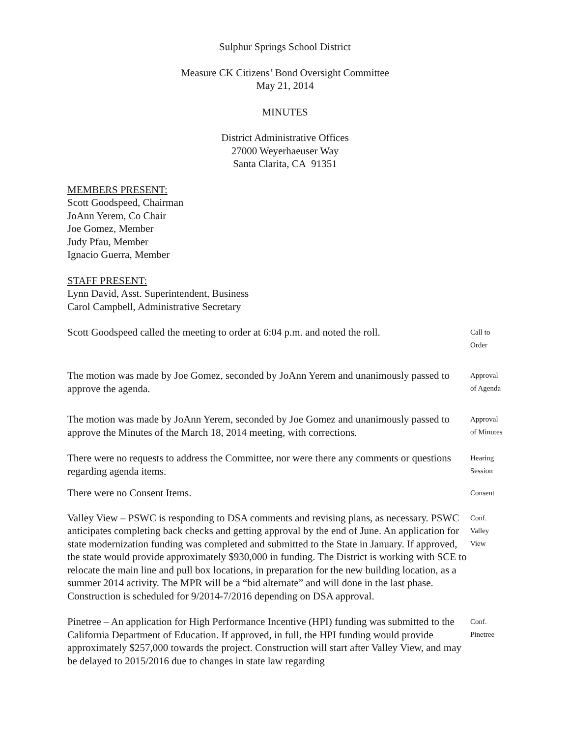Sulphur Springs School District
Measure CK Citizens’ Bond Oversight Committee
May 21, 2014
MINUTES
District Administrative Offices
27000 Weyerhaeuser Way
Santa Clarita, CA 91351
MEMBERS PRESENT:
Scott Goodspeed, Chairman
JoAnn Yerem, Co Chair
Joe Gomez, Member
Judy Pfau, Member
Ignacio Guerra, Member
STAFF PRESENT:
Lynn David, Asst. Superintendent, Business
Carol Campbell, Administrative Secretary
Scott Goodspeed called the meeting to order at 6:04 p.m. and noted the roll.
Call to
Order
The motion was made by Joe Gomez, seconded by JoAnn Yerem and unanimously passed to approve the agenda.
Approval
of Agenda
The motion was made by JoAnn Yerem, seconded by Joe Gomez and unanimously passed to approve the Minutes of the March 18, 2014 meeting, with corrections.
Approval
of Minutes
There were no requests to address the Committee, nor were there any comments or questions regarding agenda items.
Hearing
Session
There were no Consent Items.
Consent
Valley View – PSWC is responding to DSA comments and revising plans, as necessary. PSWC anticipates completing back checks and getting approval by the end of June. An application for state modernization funding was completed and submitted to the State in January. If approved, the state would provide approximately $930,000 in funding. The District is working with SCE to relocate the main line and pull box locations, in preparation for the new building location, as a summer 2014 activity. The MPR will be a “bid alternate” and will done in the last phase. Construction is scheduled for 9/2014-7/2016 depending on DSA approval.
Conf.
Valley
View
Pinetree – An application for High Performance Incentive (HPI) funding was submitted to the California Department of Education. If approved, in full, the HPI funding would provide approximately $257,000 towards the project. Construction will start after Valley View, and may be delayed to 2015/2016 due to changes in state law regarding
Conf.
Pinetree